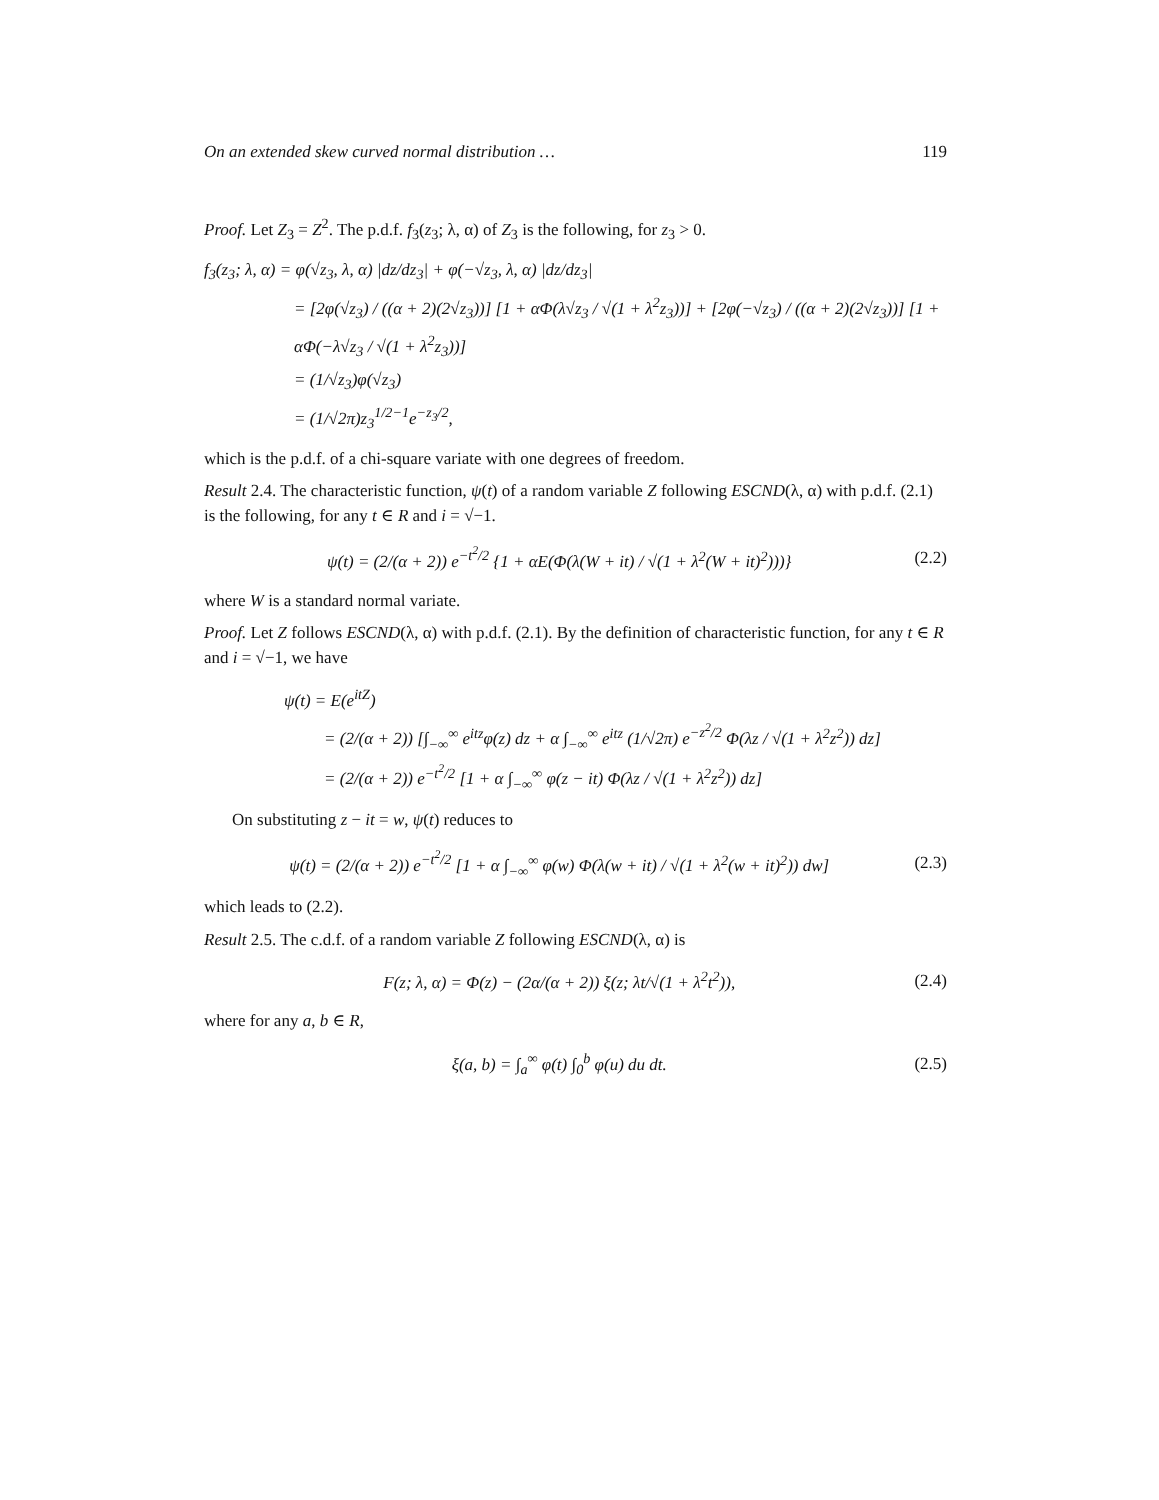On an extended skew curved normal distribution … 119
Proof. Let Z<sub>3</sub> = Z<sup>2</sup>. The p.d.f. f<sub>3</sub>(z<sub>3</sub>; λ, α) of Z<sub>3</sub> is the following, for z<sub>3</sub> > 0.
f<sub>3</sub>(z<sub>3</sub>; λ, α) = φ(√z<sub>3</sub>, λ, α) |dz/dz<sub>3</sub>| + φ(−√z<sub>3</sub>, λ, α) |dz/dz<sub>3</sub>|
= [2φ(√z<sub>3</sub>) / ((α + 2)(2√z<sub>3</sub>))] [1 + αΦ(λ√z<sub>3</sub> / √(1 + λ<sup>2</sup>z<sub>3</sub>))] + [2φ(−√z<sub>3</sub>) / ((α + 2)(2√z<sub>3</sub>))] [1 + αΦ(−λ√z<sub>3</sub> / √(1 + λ<sup>2</sup>z<sub>3</sub>))]
= (1/√z<sub>3</sub>)φ(√z<sub>3</sub>)
= (1/√2π)z<sub>3</sub><sup>1/2−1</sup>e<sup>−z<sub>3</sub>/2</sup>,
which is the p.d.f. of a chi-square variate with one degrees of freedom.
Result 2.4. The characteristic function, ψ(t) of a random variable Z following ESCND(λ, α) with p.d.f. (2.1) is the following, for any t ∈ R and i = √−1.
ψ(t) = (2/(α + 2)) e<sup>−t<sup>2</sup>/2</sup> {1 + αE(Φ(λ(W + it) / √(1 + λ<sup>2</sup>(W + it)<sup>2</sup>)))} (2.2)
where W is a standard normal variate.
Proof. Let Z follows ESCND(λ, α) with p.d.f. (2.1). By the definition of characteristic function, for any t ∈ R and i = √−1, we have
ψ(t) = E(e<sup>itZ</sup>)
= (2/(α + 2)) [∫<sub>−∞</sub><sup>∞</sup> e<sup>itz</sup>φ(z) dz + α ∫<sub>−∞</sub><sup>∞</sup> e<sup>itz</sup> (1/√2π) e<sup>−z<sup>2</sup>/2</sup> Φ(λz / √(1 + λ<sup>2</sup>z<sup>2</sup>)) dz]
= (2/(α + 2)) e<sup>−t<sup>2</sup>/2</sup> [1 + α ∫<sub>−∞</sub><sup>∞</sup> φ(z − it) Φ(λz / √(1 + λ<sup>2</sup>z<sup>2</sup>)) dz]
On substituting z − it = w, ψ(t) reduces to
ψ(t) = (2/(α + 2)) e<sup>−t<sup>2</sup>/2</sup> [1 + α ∫<sub>−∞</sub><sup>∞</sup> φ(w) Φ(λ(w + it) / √(1 + λ<sup>2</sup>(w + it)<sup>2</sup>)) dw] (2.3)
which leads to (2.2).
Result 2.5. The c.d.f. of a random variable Z following ESCND(λ, α) is
F(z; λ, α) = Φ(z) − (2α/(α + 2)) ξ(z; λt/√(1 + λ<sup>2</sup>t<sup>2</sup>)), (2.4)
where for any a, b ∈ R,
ξ(a, b) = ∫<sub>a</sub><sup>∞</sup> φ(t) ∫<sub>0</sub><sup>b</sup> φ(u) du dt. (2.5)